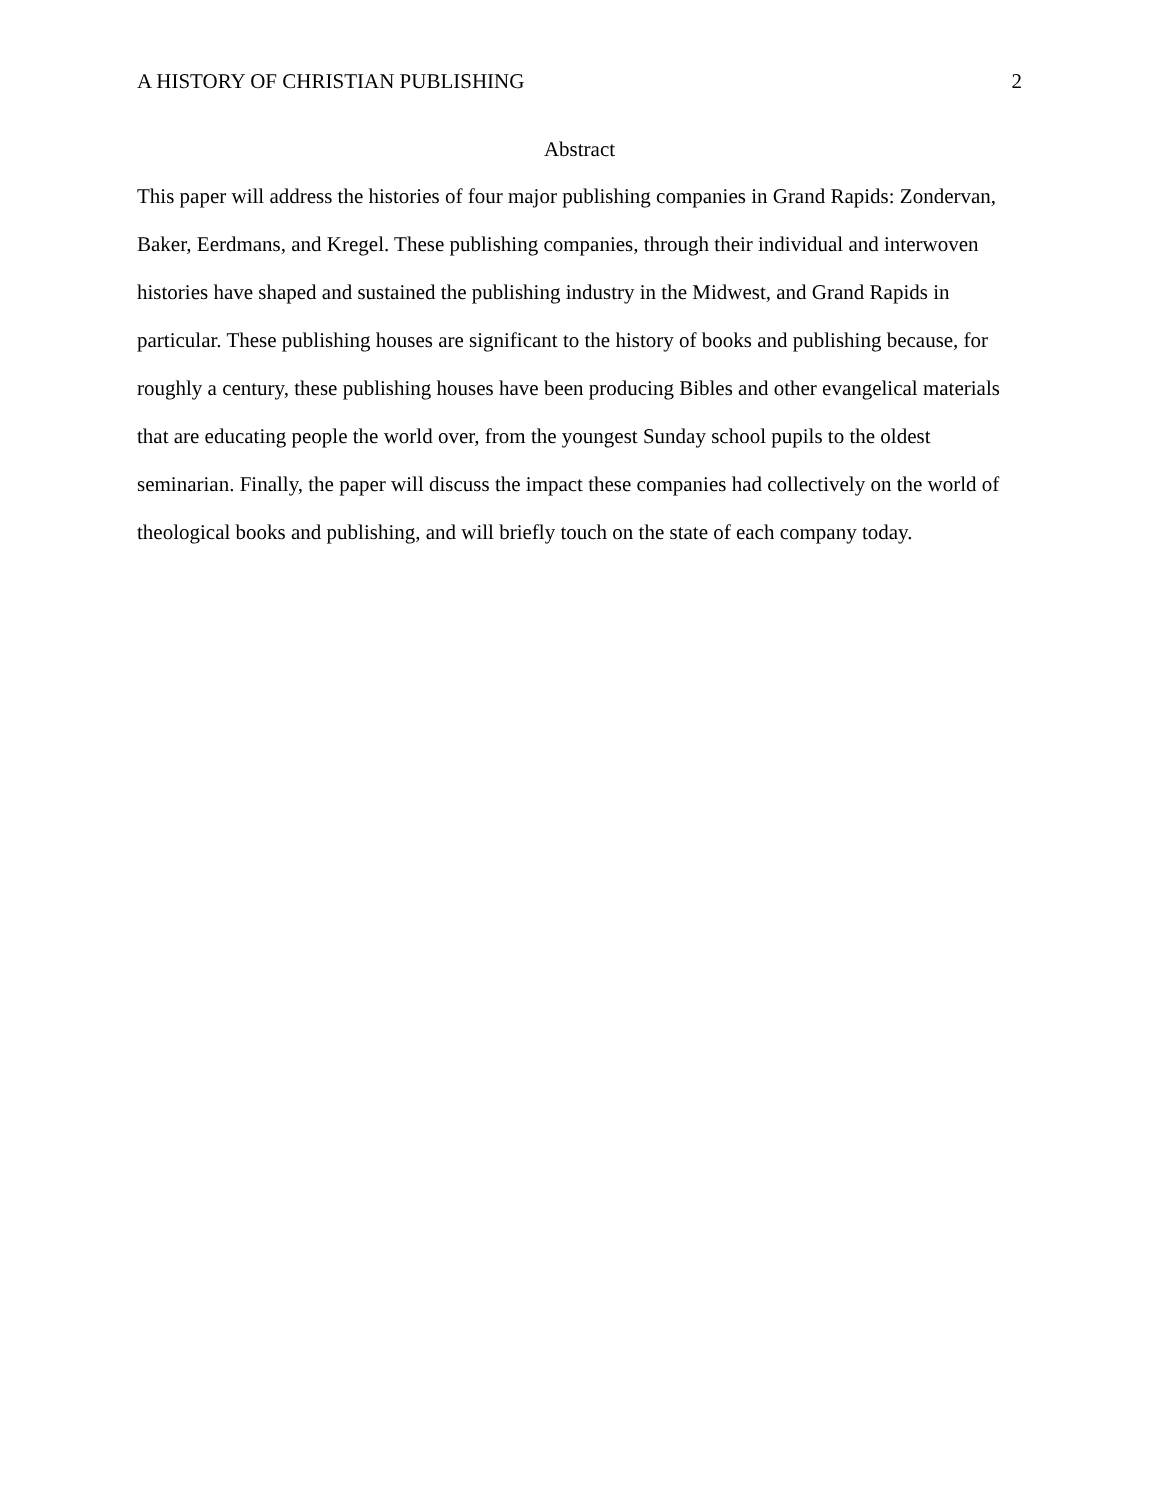A HISTORY OF CHRISTIAN PUBLISHING 2
Abstract
This paper will address the histories of four major publishing companies in Grand Rapids: Zondervan, Baker, Eerdmans, and Kregel. These publishing companies, through their individual and interwoven histories have shaped and sustained the publishing industry in the Midwest, and Grand Rapids in particular. These publishing houses are significant to the history of books and publishing because, for roughly a century, these publishing houses have been producing Bibles and other evangelical materials that are educating people the world over, from the youngest Sunday school pupils to the oldest seminarian. Finally, the paper will discuss the impact these companies had collectively on the world of theological books and publishing, and will briefly touch on the state of each company today.